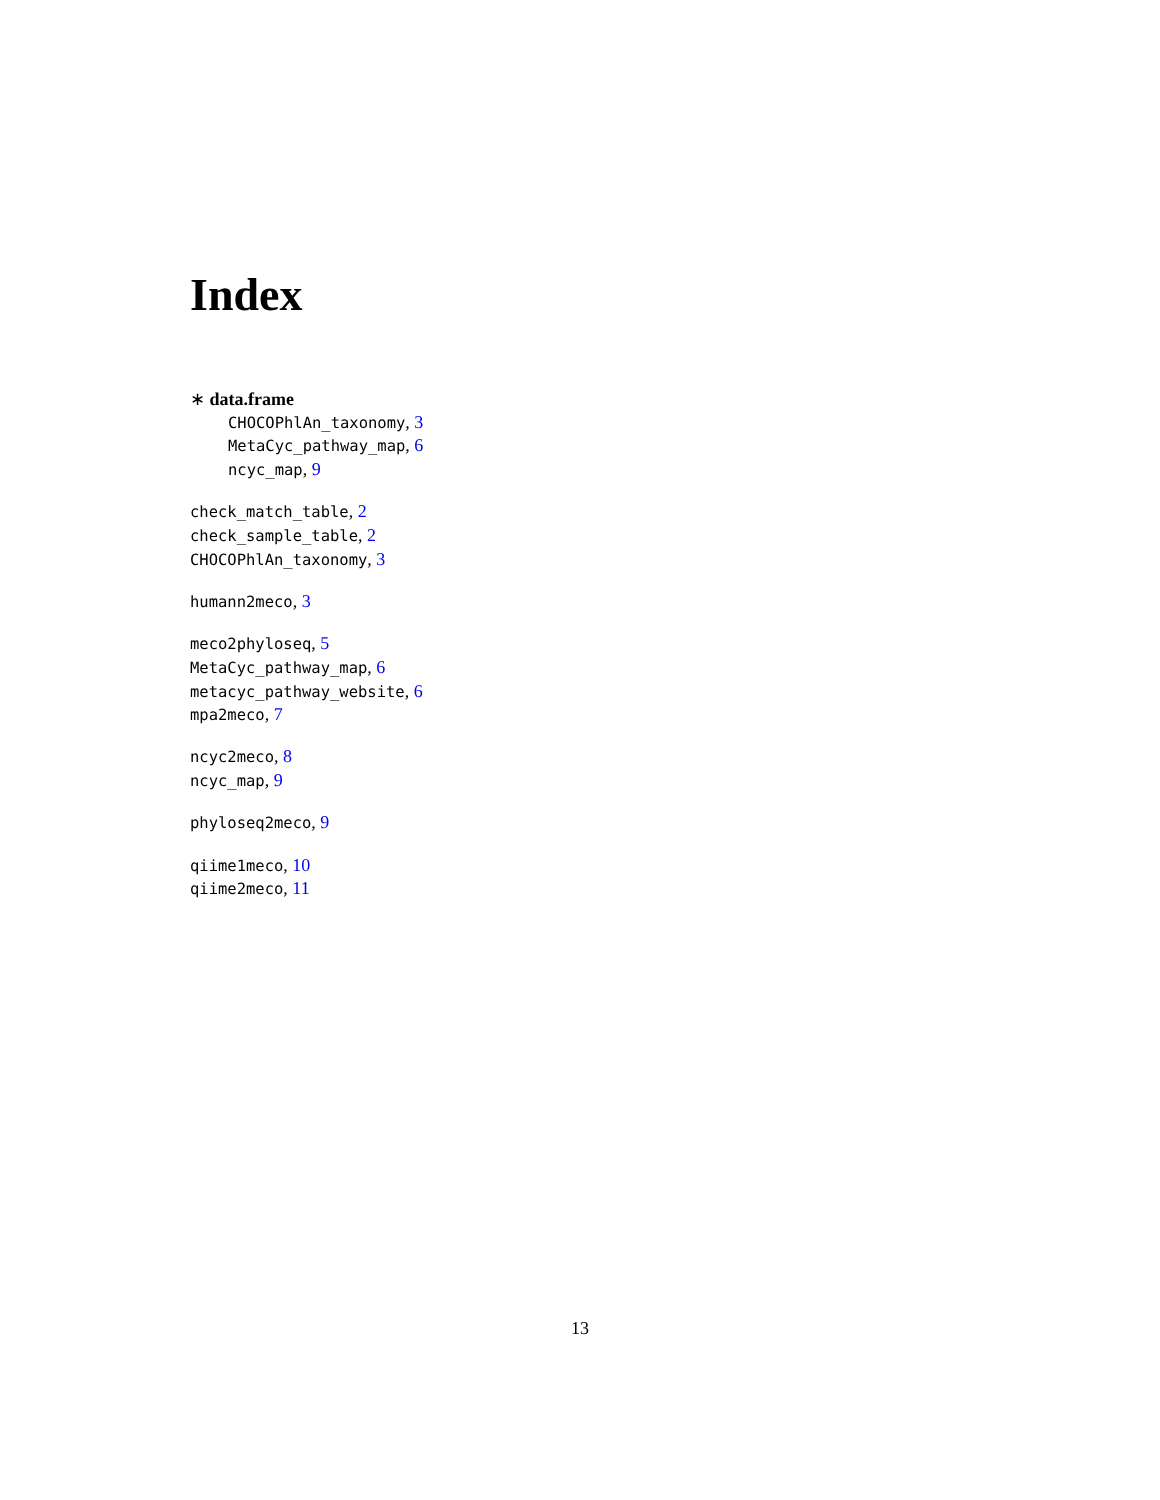Index
∗ data.frame
CHOCOPhlAn_taxonomy, 3
MetaCyc_pathway_map, 6
ncyc_map, 9
check_match_table, 2
check_sample_table, 2
CHOCOPhlAn_taxonomy, 3
humann2meco, 3
meco2phyloseq, 5
MetaCyc_pathway_map, 6
metacyc_pathway_website, 6
mpa2meco, 7
ncyc2meco, 8
ncyc_map, 9
phyloseq2meco, 9
qiime1meco, 10
qiime2meco, 11
13